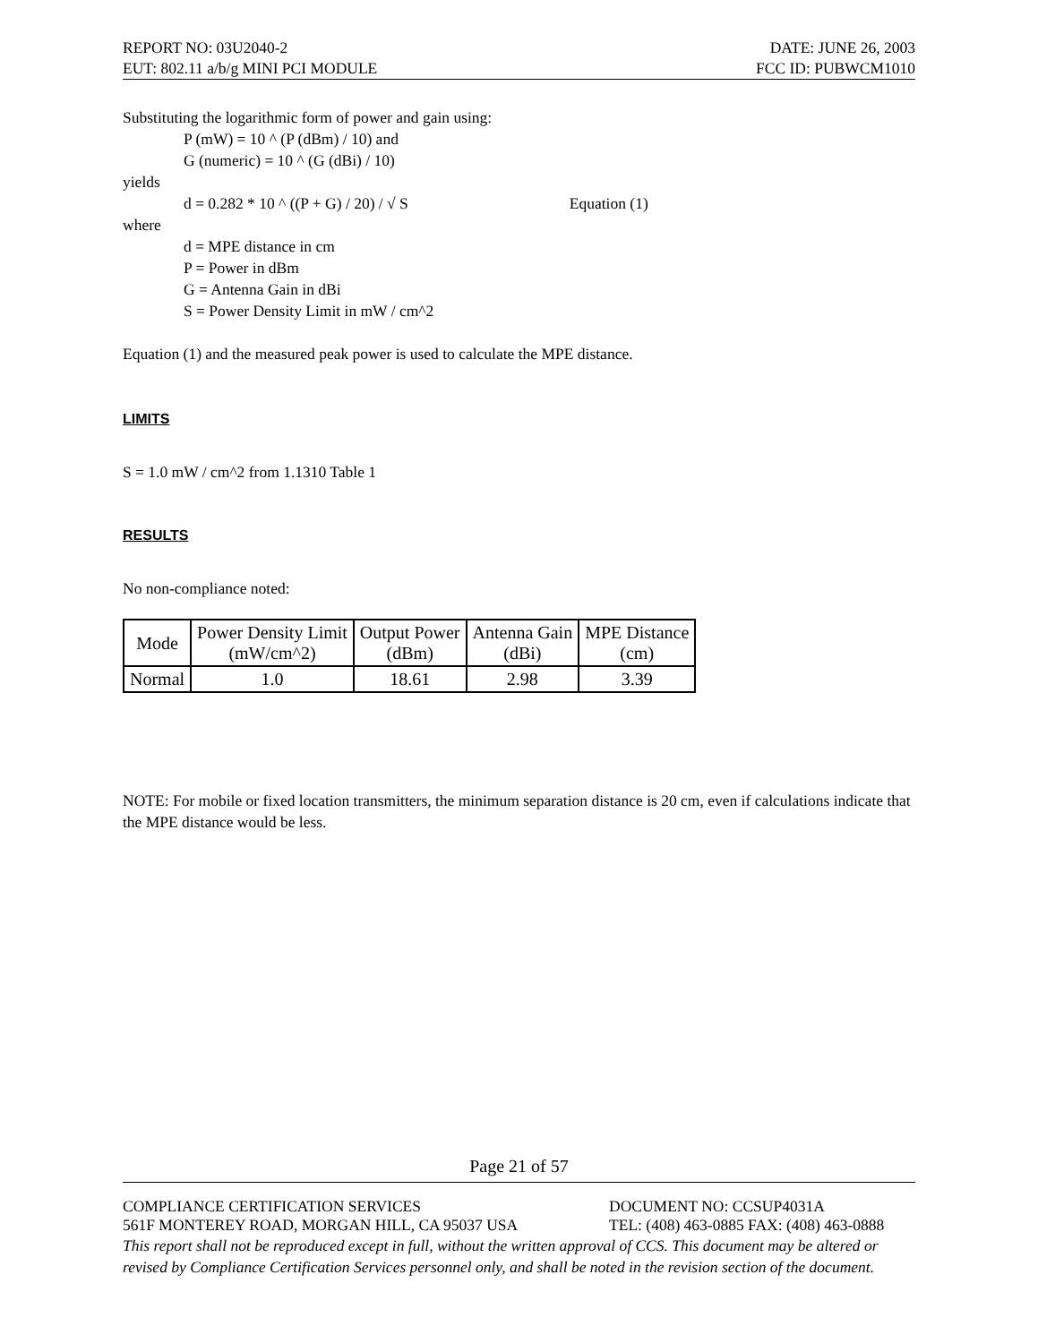REPORT NO: 03U2040-2 DATE: JUNE 26, 2003
EUT: 802.11 a/b/g MINI PCI MODULE FCC ID: PUBWCM1010
Substituting the logarithmic form of power and gain using:
P (mW) = 10 ^ (P (dBm) / 10) and
G (numeric) = 10 ^ (G (dBi) / 10)
yields
d = 0.282 * 10 ^ ((P + G) / 20) / √ S Equation (1)
where
d = MPE distance in cm
P = Power in dBm
G = Antenna Gain in dBi
S = Power Density Limit in mW / cm^2
Equation (1) and the measured peak power is used to calculate the MPE distance.
LIMITS
S = 1.0 mW / cm^2 from 1.1310 Table 1
RESULTS
No non-compliance noted:
| Mode | Power Density Limit (mW/cm^2) | Output Power (dBm) | Antenna Gain (dBi) | MPE Distance (cm) |
| --- | --- | --- | --- | --- |
| Normal | 1.0 | 18.61 | 2.98 | 3.39 |
NOTE: For mobile or fixed location transmitters, the minimum separation distance is 20 cm, even if calculations indicate that the MPE distance would be less.
Page 21 of 57
COMPLIANCE CERTIFICATION SERVICES DOCUMENT NO: CCSUP4031A
561F MONTEREY ROAD, MORGAN HILL, CA 95037 USA TEL: (408) 463-0885 FAX: (408) 463-0888
This report shall not be reproduced except in full, without the written approval of CCS. This document may be altered or revised by Compliance Certification Services personnel only, and shall be noted in the revision section of the document.